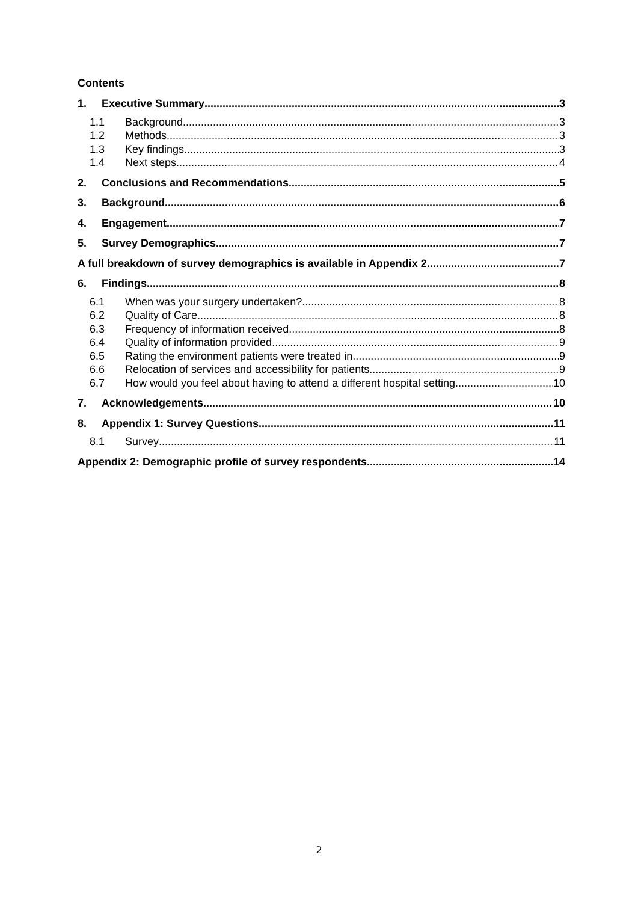Contents
1. Executive Summary 3
1.1 Background 3
1.2 Methods 3
1.3 Key findings 3
1.4 Next steps 4
2. Conclusions and Recommendations 5
3. Background 6
4. Engagement 7
5. Survey Demographics 7
A full breakdown of survey demographics is available in Appendix 2 7
6. Findings 8
6.1 When was your surgery undertaken? 8
6.2 Quality of Care 8
6.3 Frequency of information received 8
6.4 Quality of information provided 9
6.5 Rating the environment patients were treated in 9
6.6 Relocation of services and accessibility for patients 9
6.7 How would you feel about having to attend a different hospital setting 10
7. Acknowledgements 10
8. Appendix 1: Survey Questions 11
8.1 Survey 11
Appendix 2: Demographic profile of survey respondents 14
2